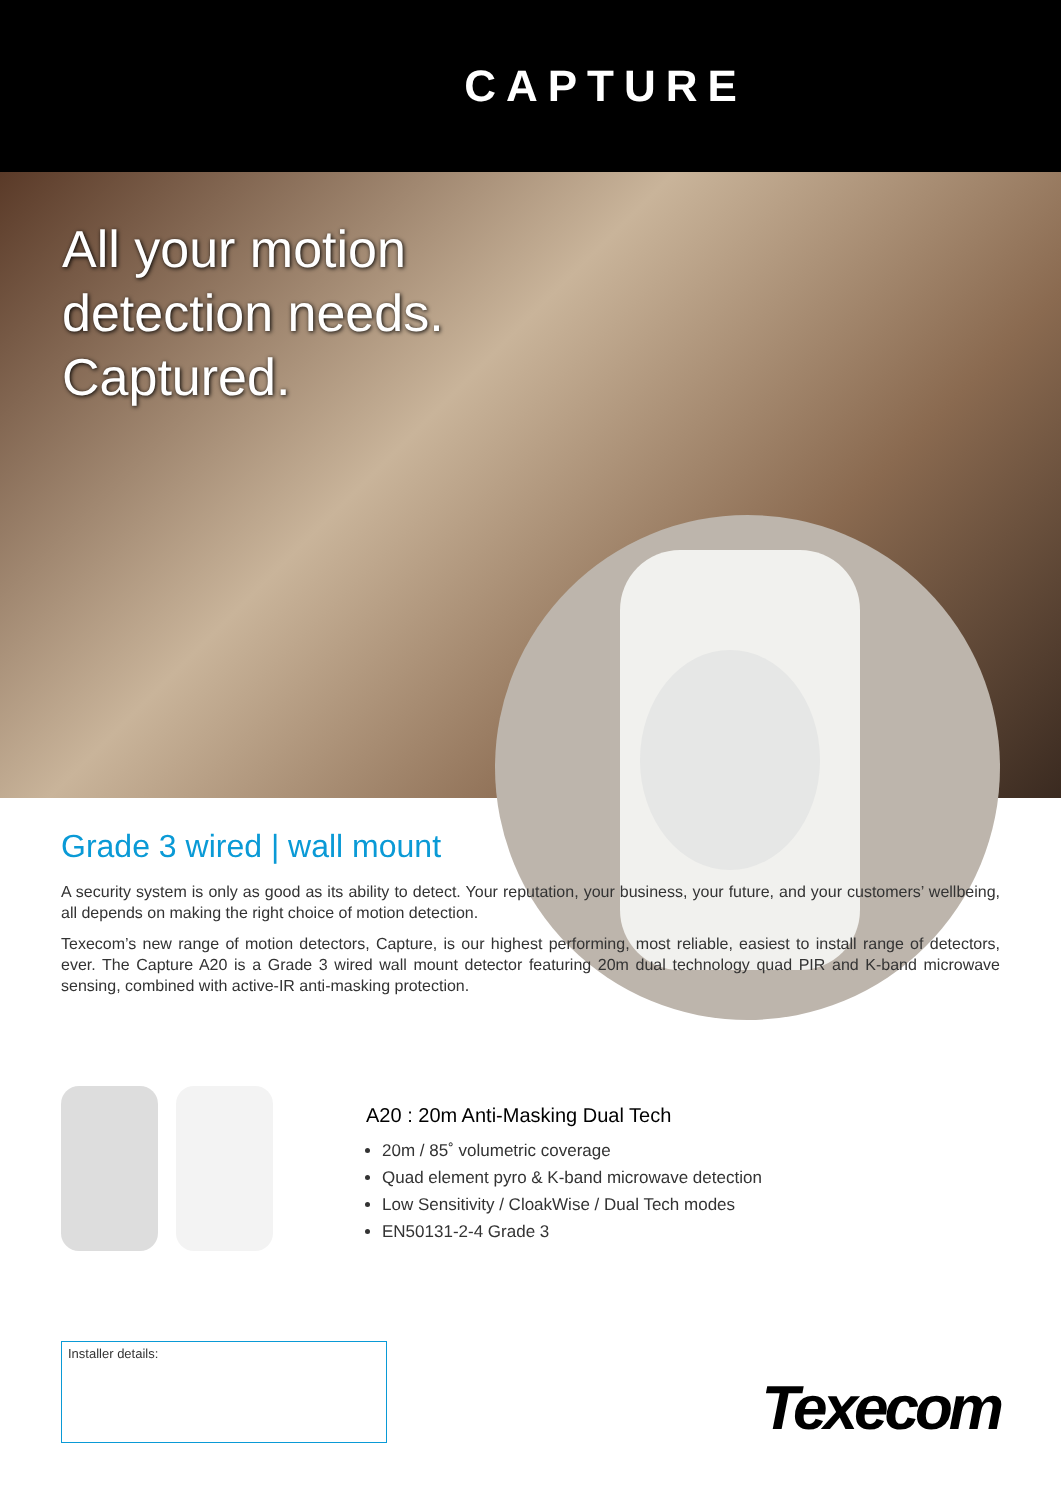CAPTURE
All your motion
detection needs.
Captured.
Grade 3 wired | wall mount
A security system is only as good as its ability to detect. Your reputation, your business, your future, and your customers’ wellbeing, all depends on making the right choice of motion detection.
Texecom’s new range of motion detectors, Capture, is our highest performing, most reliable, easiest to install range of detectors, ever. The Capture A20 is a Grade 3 wired wall mount detector featuring 20m dual technology quad PIR and K-band microwave sensing, combined with active-IR anti-masking protection.
A20 : 20m Anti-Masking Dual Tech
20m / 85˚ volumetric coverage
Quad element pyro & K-band microwave detection
Low Sensitivity / CloakWise / Dual Tech modes
EN50131-2-4 Grade 3
Installer details:
Texecom